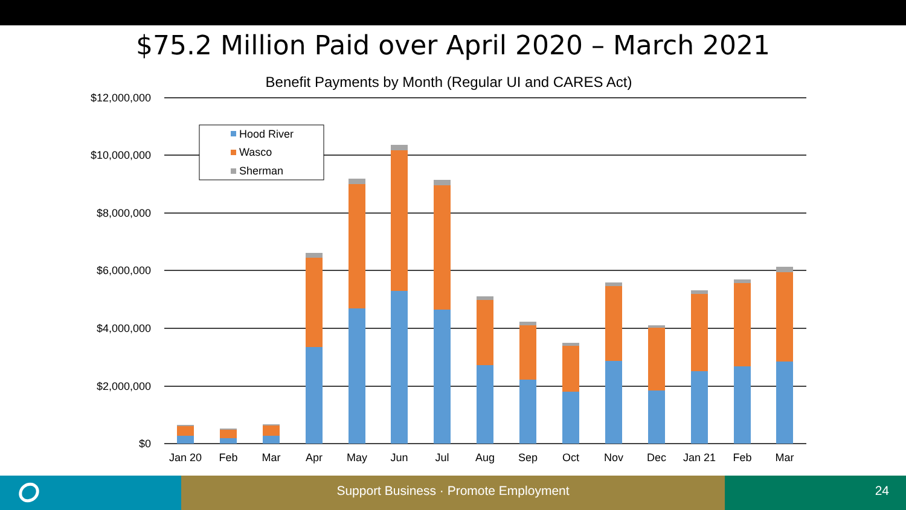$75.2 Million Paid over April 2020 – March 2021
Benefit Payments by Month (Regular UI and CARES Act)
$12,000,000
$10,000,000
$8,000,000
$6,000,000
$4,000,000
$2,000,000
$0
Jan 20
Feb
Mar
Apr
May
Jun
Jul
Aug
Sep
Oct
Nov
Dec
Jan 21
Feb
Mar
Hood River
Wasco
Sherman
Support Business · Promote Employment 24